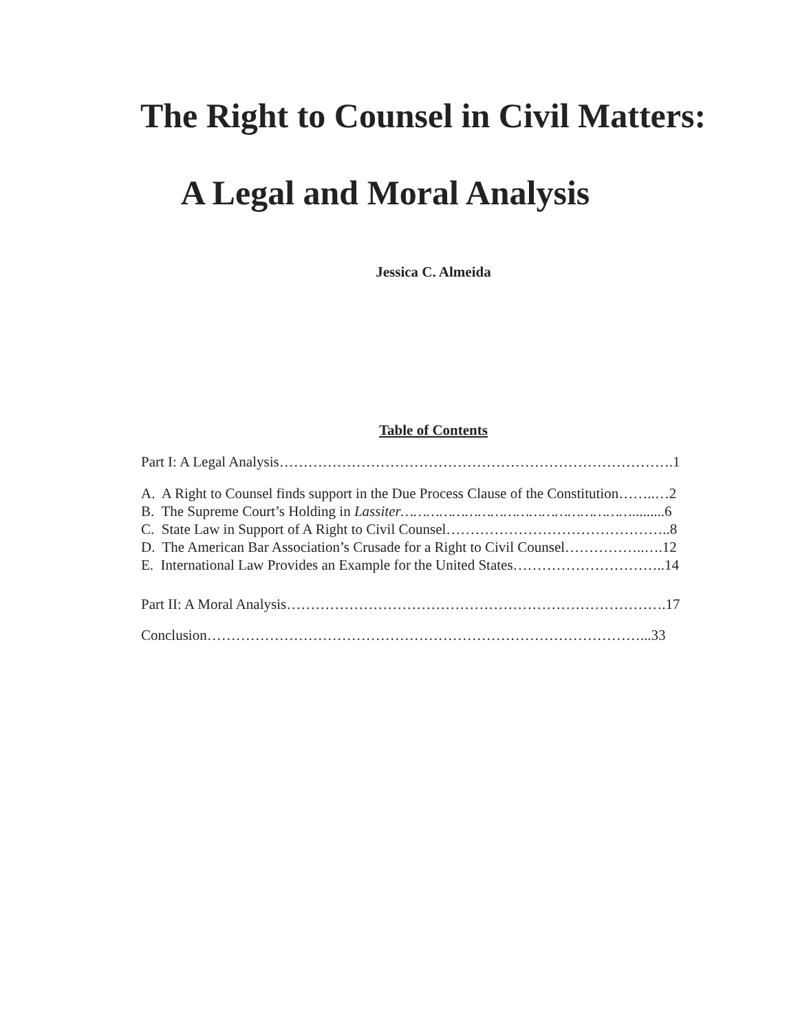The Right to Counsel in Civil Matters:
A Legal and Moral Analysis
Jessica C. Almeida
Table of Contents
Part I: A Legal Analysis……………………………………………………………………….1
A. A Right to Counsel finds support in the Due Process Clause of the Constitution……..…2
B. The Supreme Court’s Holding in Lassiter……………………………………………….........6
C. State Law in Support of A Right to Civil Counsel………………………………………..8
D. The American Bar Association’s Crusade for a Right to Civil Counsel……………..….12
E. International Law Provides an Example for the United States…………………………..14
Part II: A Moral Analysis…………………………………………………………………….17
Conclusion………………………………………………………………………………...33